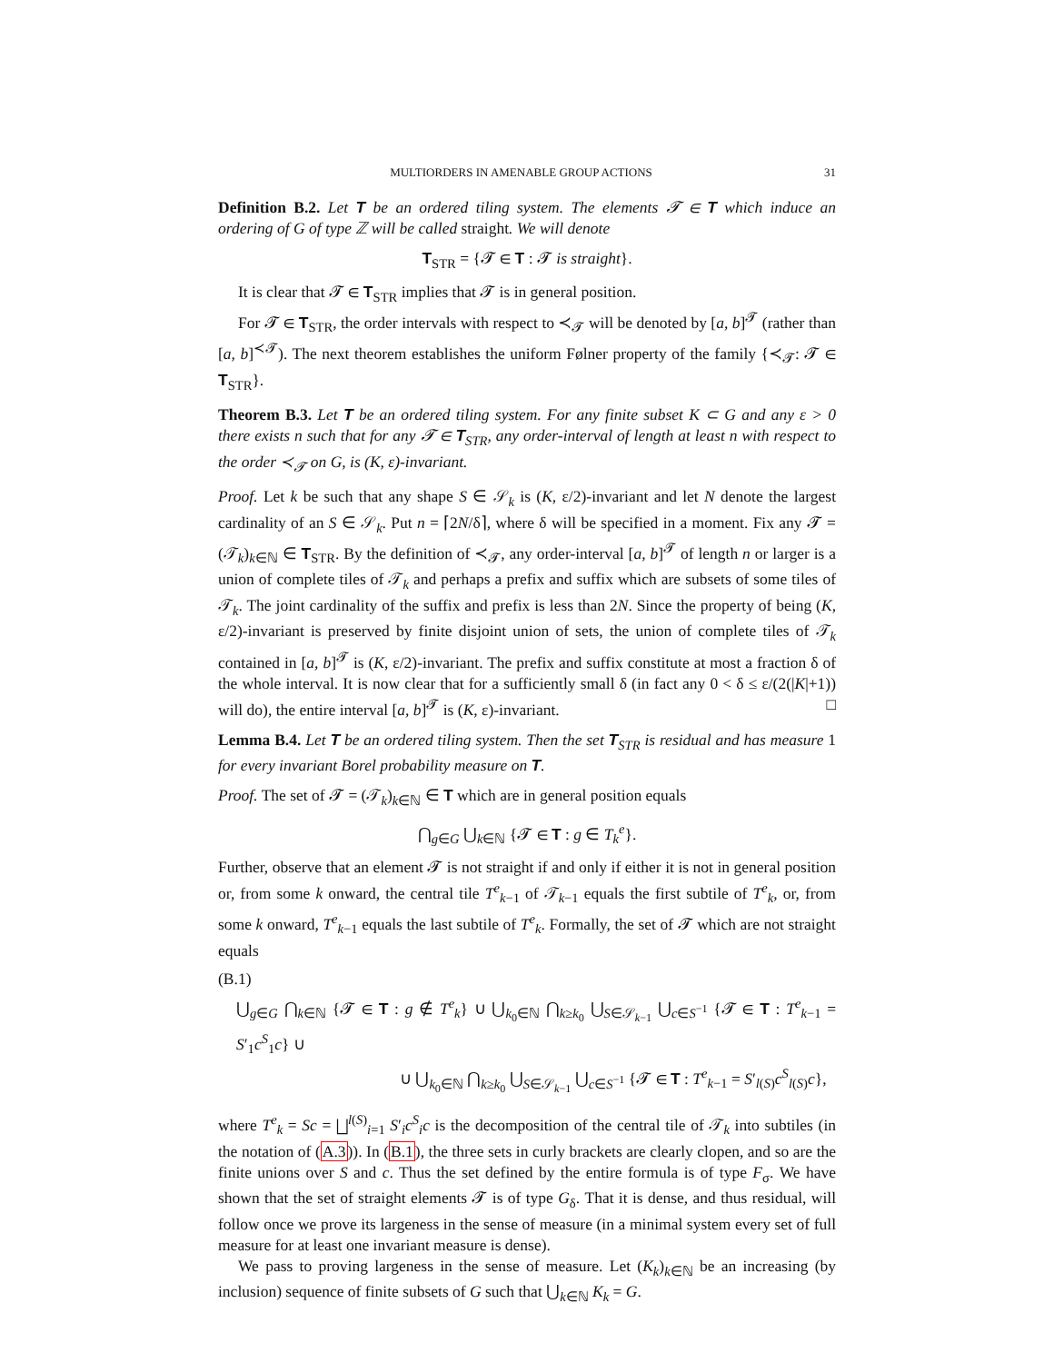MULTIORDERS IN AMENABLE GROUP ACTIONS 31
Definition B.2. Let T be an ordered tiling system. The elements 𝓣 ∈ T which induce an ordering of G of type ℤ will be called straight. We will denote
T<sub>STR</sub> = {𝓣 ∈ T : 𝓣 is straight}.
It is clear that 𝓣 ∈ T<sub>STR</sub> implies that 𝓣 is in general position.
For 𝓣 ∈ T<sub>STR</sub>, the order intervals with respect to ≺<sub>𝓣</sub> will be denoted by [a, b]<sup>𝓣</sup> (rather than [a, b]<sup>≺𝓣</sup>). The next theorem establishes the uniform Følner property of the family {≺<sub>𝓣</sub>: 𝓣 ∈ T<sub>STR</sub>}.
Theorem B.3. Let T be an ordered tiling system. For any finite subset K ⊂ G and any ε > 0 there exists n such that for any 𝓣 ∈ T<sub>STR</sub>, any order-interval of length at least n with respect to the order ≺<sub>𝓣</sub> on G, is (K, ε)-invariant.
Proof. Let k be such that any shape S ∈ 𝒮<sub>k</sub> is (K, ε/2)-invariant and let N denote the largest cardinality of an S ∈ 𝒮<sub>k</sub>. Put n = ⌈2N/δ⌉, where δ will be specified in a moment. Fix any 𝓣 = (𝒯<sub>k</sub>)<sub>k∈ℕ</sub> ∈ T<sub>STR</sub>. By the definition of ≺<sub>𝓣</sub>, any order-interval [a, b]<sup>𝓣</sup> of length n or larger is a union of complete tiles of 𝒯<sub>k</sub> and perhaps a prefix and suffix which are subsets of some tiles of 𝒯<sub>k</sub>. The joint cardinality of the suffix and prefix is less than 2N. Since the property of being (K, ε/2)-invariant is preserved by finite disjoint union of sets, the union of complete tiles of 𝒯<sub>k</sub> contained in [a, b]<sup>𝓣</sup> is (K, ε/2)-invariant. The prefix and suffix constitute at most a fraction δ of the whole interval. It is now clear that for a sufficiently small δ (in fact any 0 < δ ≤ ε/(2(|K|+1)) will do), the entire interval [a, b]<sup>𝓣</sup> is (K, ε)-invariant. □
Lemma B.4. Let T be an ordered tiling system. Then the set T<sub>STR</sub> is residual and has measure 1 for every invariant Borel probability measure on T.
Proof. The set of 𝓣 = (𝒯<sub>k</sub>)<sub>k∈ℕ</sub> ∈ T which are in general position equals
⋂<sub>g∈G</sub> ⋃<sub>k∈ℕ</sub> {𝓣 ∈ T : g ∈ T<sub>k</sub><sup>e</sup>}.
Further, observe that an element 𝓣 is not straight if and only if either it is not in general position or, from some k onward, the central tile T<sup>e</sup><sub>k−1</sub> of 𝒯<sub>k−1</sub> equals the first subtile of T<sup>e</sup><sub>k</sub>, or, from some k onward, T<sup>e</sup><sub>k−1</sub> equals the last subtile of T<sup>e</sup><sub>k</sub>. Formally, the set of 𝓣 which are not straight equals
(B.1)
⋃<sub>g∈G</sub> ⋂<sub>k∈ℕ</sub> {𝓣 ∈ T : g ∉ T<sup>e</sup><sub>k</sub>} ∪ ⋃<sub>k<sub>0</sub>∈ℕ</sub> ⋂<sub>k≥k<sub>0</sub></sub> ⋃<sub>S∈𝒮<sub>k−1</sub></sub> ⋃<sub>c∈S<sup>−1</sup></sub> {𝓣 ∈ T : T<sup>e</sup><sub>k−1</sub> = S′<sub>1</sub>c<sup>S</sup><sub>1</sub>c} ∪
∪ ⋃<sub>k<sub>0</sub>∈ℕ</sub> ⋂<sub>k≥k<sub>0</sub></sub> ⋃<sub>S∈𝒮<sub>k−1</sub></sub> ⋃<sub>c∈S<sup>−1</sup></sub> {𝓣 ∈ T : T<sup>e</sup><sub>k−1</sub> = S′<sub>l(S)</sub>c<sup>S</sup><sub>l(S)</sub>c},
where T<sup>e</sup><sub>k</sub> = Sc = ⨆<sup>l(S)</sup><sub>i=1</sub> S′<sub>i</sub>c<sup>S</sup><sub>i</sub>c is the decomposition of the central tile of 𝒯<sub>k</sub> into subtiles (in the notation of (A.3)). In (B.1), the three sets in curly brackets are clearly clopen, and so are the finite unions over S and c. Thus the set defined by the entire formula is of type F<sub>σ</sub>. We have shown that the set of straight elements 𝓣 is of type G<sub>δ</sub>. That it is dense, and thus residual, will follow once we prove its largeness in the sense of measure (in a minimal system every set of full measure for at least one invariant measure is dense).
We pass to proving largeness in the sense of measure. Let (K<sub>k</sub>)<sub>k∈ℕ</sub> be an increasing (by inclusion) sequence of finite subsets of G such that ⋃<sub>k∈ℕ</sub> K<sub>k</sub> = G.